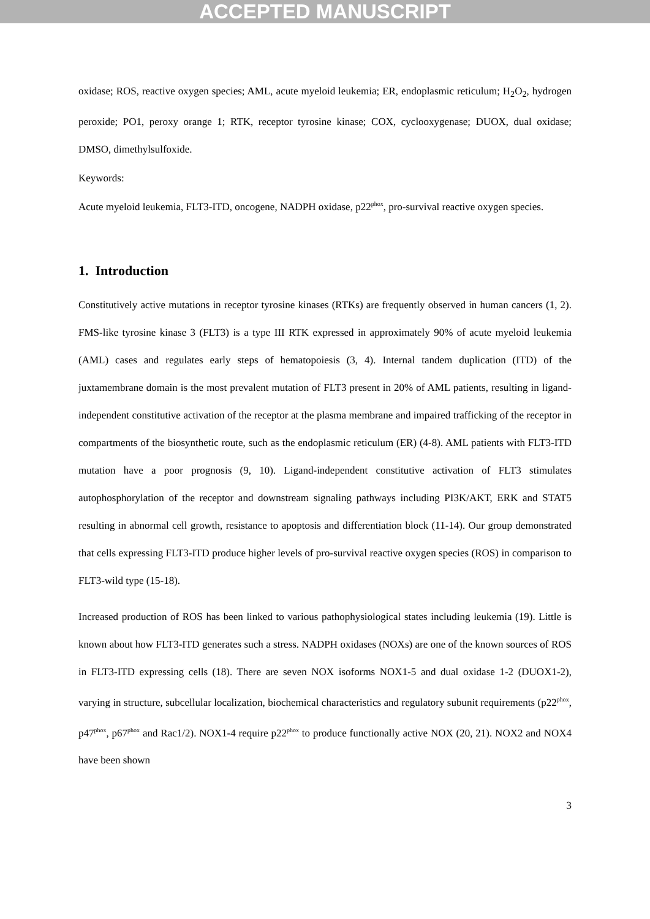ACCEPTED MANUSCRIPT
oxidase; ROS, reactive oxygen species; AML, acute myeloid leukemia; ER, endoplasmic reticulum; H<sub>2</sub>O<sub>2</sub>, hydrogen peroxide; PO1, peroxy orange 1; RTK, receptor tyrosine kinase; COX, cyclooxygenase; DUOX, dual oxidase; DMSO, dimethylsulfoxide.
Keywords:
Acute myeloid leukemia, FLT3-ITD, oncogene, NADPH oxidase, p22<sup>phox</sup>, pro-survival reactive oxygen species.
1. Introduction
Constitutively active mutations in receptor tyrosine kinases (RTKs) are frequently observed in human cancers (1, 2). FMS-like tyrosine kinase 3 (FLT3) is a type III RTK expressed in approximately 90% of acute myeloid leukemia (AML) cases and regulates early steps of hematopoiesis (3, 4). Internal tandem duplication (ITD) of the juxtamembrane domain is the most prevalent mutation of FLT3 present in 20% of AML patients, resulting in ligand-independent constitutive activation of the receptor at the plasma membrane and impaired trafficking of the receptor in compartments of the biosynthetic route, such as the endoplasmic reticulum (ER) (4-8). AML patients with FLT3-ITD mutation have a poor prognosis (9, 10). Ligand-independent constitutive activation of FLT3 stimulates autophosphorylation of the receptor and downstream signaling pathways including PI3K/AKT, ERK and STAT5 resulting in abnormal cell growth, resistance to apoptosis and differentiation block (11-14). Our group demonstrated that cells expressing FLT3-ITD produce higher levels of pro-survival reactive oxygen species (ROS) in comparison to FLT3-wild type (15-18).
Increased production of ROS has been linked to various pathophysiological states including leukemia (19). Little is known about how FLT3-ITD generates such a stress. NADPH oxidases (NOXs) are one of the known sources of ROS in FLT3-ITD expressing cells (18). There are seven NOX isoforms NOX1-5 and dual oxidase 1-2 (DUOX1-2), varying in structure, subcellular localization, biochemical characteristics and regulatory subunit requirements (p22<sup>phox</sup>, p47<sup>phox</sup>, p67<sup>phox</sup> and Rac1/2). NOX1-4 require p22<sup>phox</sup> to produce functionally active NOX (20, 21). NOX2 and NOX4 have been shown
3